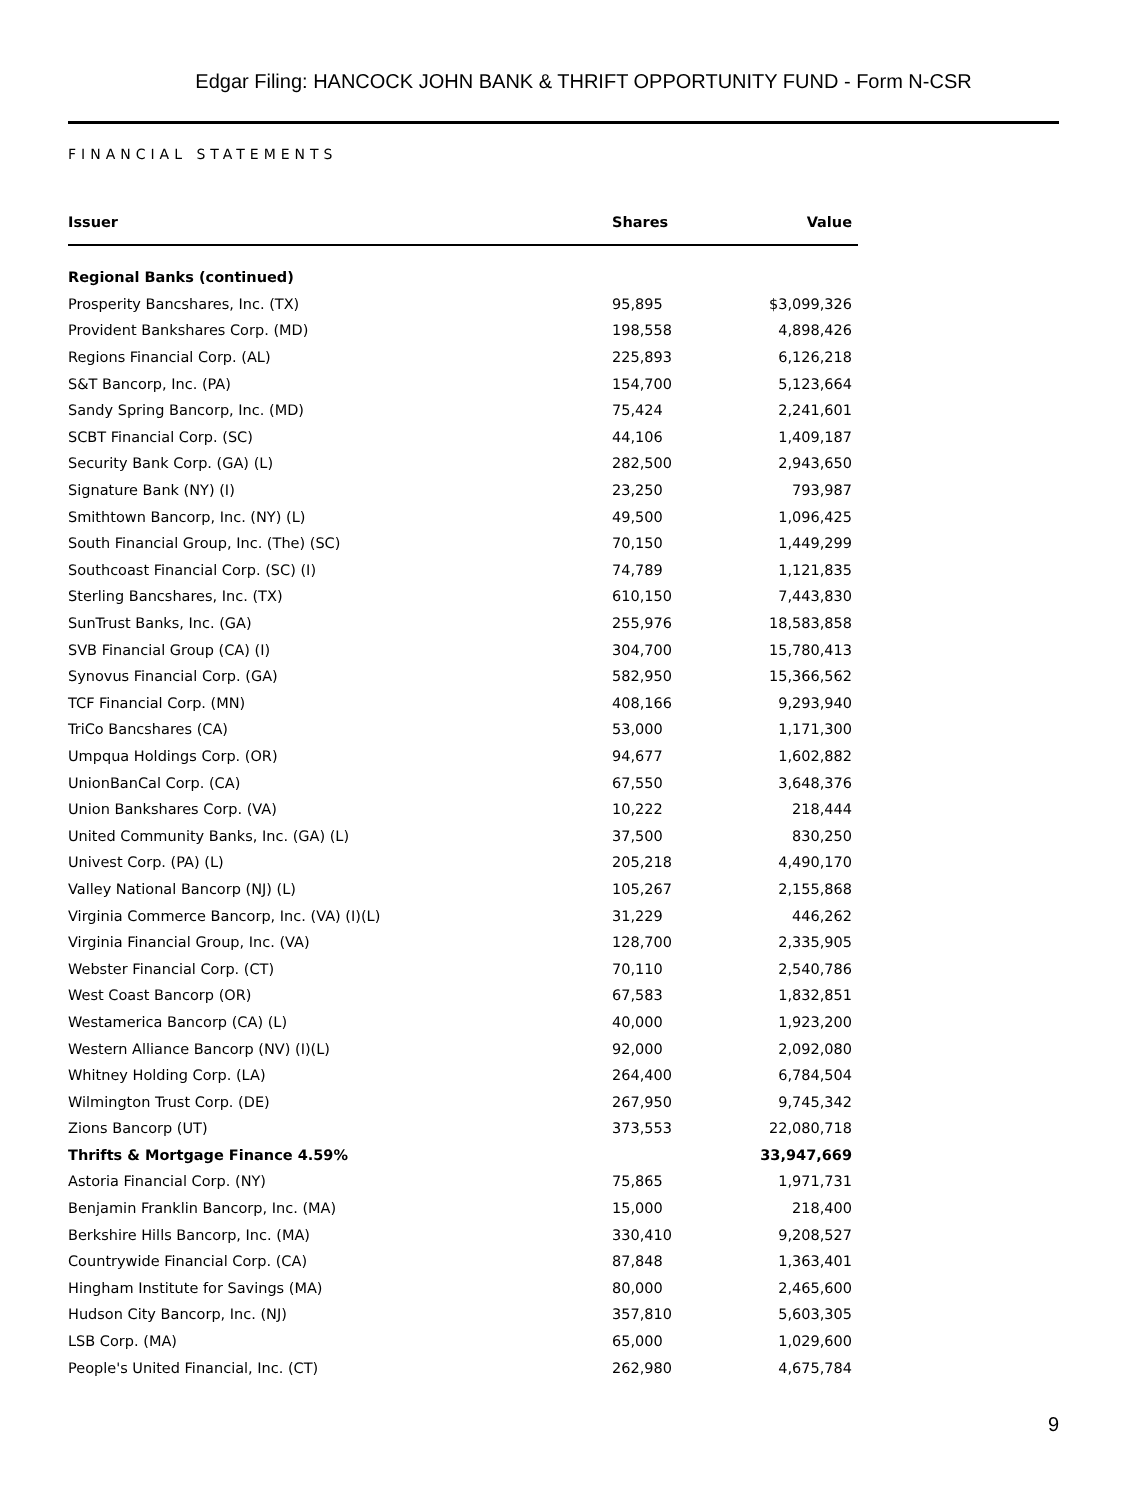Edgar Filing: HANCOCK JOHN BANK & THRIFT OPPORTUNITY FUND - Form N-CSR
FINANCIAL STATEMENTS
| Issuer | Shares | Value |
| --- | --- | --- |
| Regional Banks (continued) | | |
| Prosperity Bancshares, Inc. (TX) | 95,895 | $3,099,326 |
| Provident Bankshares Corp. (MD) | 198,558 | 4,898,426 |
| Regions Financial Corp. (AL) | 225,893 | 6,126,218 |
| S&T Bancorp, Inc. (PA) | 154,700 | 5,123,664 |
| Sandy Spring Bancorp, Inc. (MD) | 75,424 | 2,241,601 |
| SCBT Financial Corp. (SC) | 44,106 | 1,409,187 |
| Security Bank Corp. (GA) (L) | 282,500 | 2,943,650 |
| Signature Bank (NY) (I) | 23,250 | 793,987 |
| Smithtown Bancorp, Inc. (NY) (L) | 49,500 | 1,096,425 |
| South Financial Group, Inc. (The) (SC) | 70,150 | 1,449,299 |
| Southcoast Financial Corp. (SC) (I) | 74,789 | 1,121,835 |
| Sterling Bancshares, Inc. (TX) | 610,150 | 7,443,830 |
| SunTrust Banks, Inc. (GA) | 255,976 | 18,583,858 |
| SVB Financial Group (CA) (I) | 304,700 | 15,780,413 |
| Synovus Financial Corp. (GA) | 582,950 | 15,366,562 |
| TCF Financial Corp. (MN) | 408,166 | 9,293,940 |
| TriCo Bancshares (CA) | 53,000 | 1,171,300 |
| Umpqua Holdings Corp. (OR) | 94,677 | 1,602,882 |
| UnionBanCal Corp. (CA) | 67,550 | 3,648,376 |
| Union Bankshares Corp. (VA) | 10,222 | 218,444 |
| United Community Banks, Inc. (GA) (L) | 37,500 | 830,250 |
| Univest Corp. (PA) (L) | 205,218 | 4,490,170 |
| Valley National Bancorp (NJ) (L) | 105,267 | 2,155,868 |
| Virginia Commerce Bancorp, Inc. (VA) (I)(L) | 31,229 | 446,262 |
| Virginia Financial Group, Inc. (VA) | 128,700 | 2,335,905 |
| Webster Financial Corp. (CT) | 70,110 | 2,540,786 |
| West Coast Bancorp (OR) | 67,583 | 1,832,851 |
| Westamerica Bancorp (CA) (L) | 40,000 | 1,923,200 |
| Western Alliance Bancorp (NV) (I)(L) | 92,000 | 2,092,080 |
| Whitney Holding Corp. (LA) | 264,400 | 6,784,504 |
| Wilmington Trust Corp. (DE) | 267,950 | 9,745,342 |
| Zions Bancorp (UT) | 373,553 | 22,080,718 |
| Thrifts & Mortgage Finance 4.59% | | 33,947,669 |
| Astoria Financial Corp. (NY) | 75,865 | 1,971,731 |
| Benjamin Franklin Bancorp, Inc. (MA) | 15,000 | 218,400 |
| Berkshire Hills Bancorp, Inc. (MA) | 330,410 | 9,208,527 |
| Countrywide Financial Corp. (CA) | 87,848 | 1,363,401 |
| Hingham Institute for Savings (MA) | 80,000 | 2,465,600 |
| Hudson City Bancorp, Inc. (NJ) | 357,810 | 5,603,305 |
| LSB Corp. (MA) | 65,000 | 1,029,600 |
| People's United Financial, Inc. (CT) | 262,980 | 4,675,784 |
9